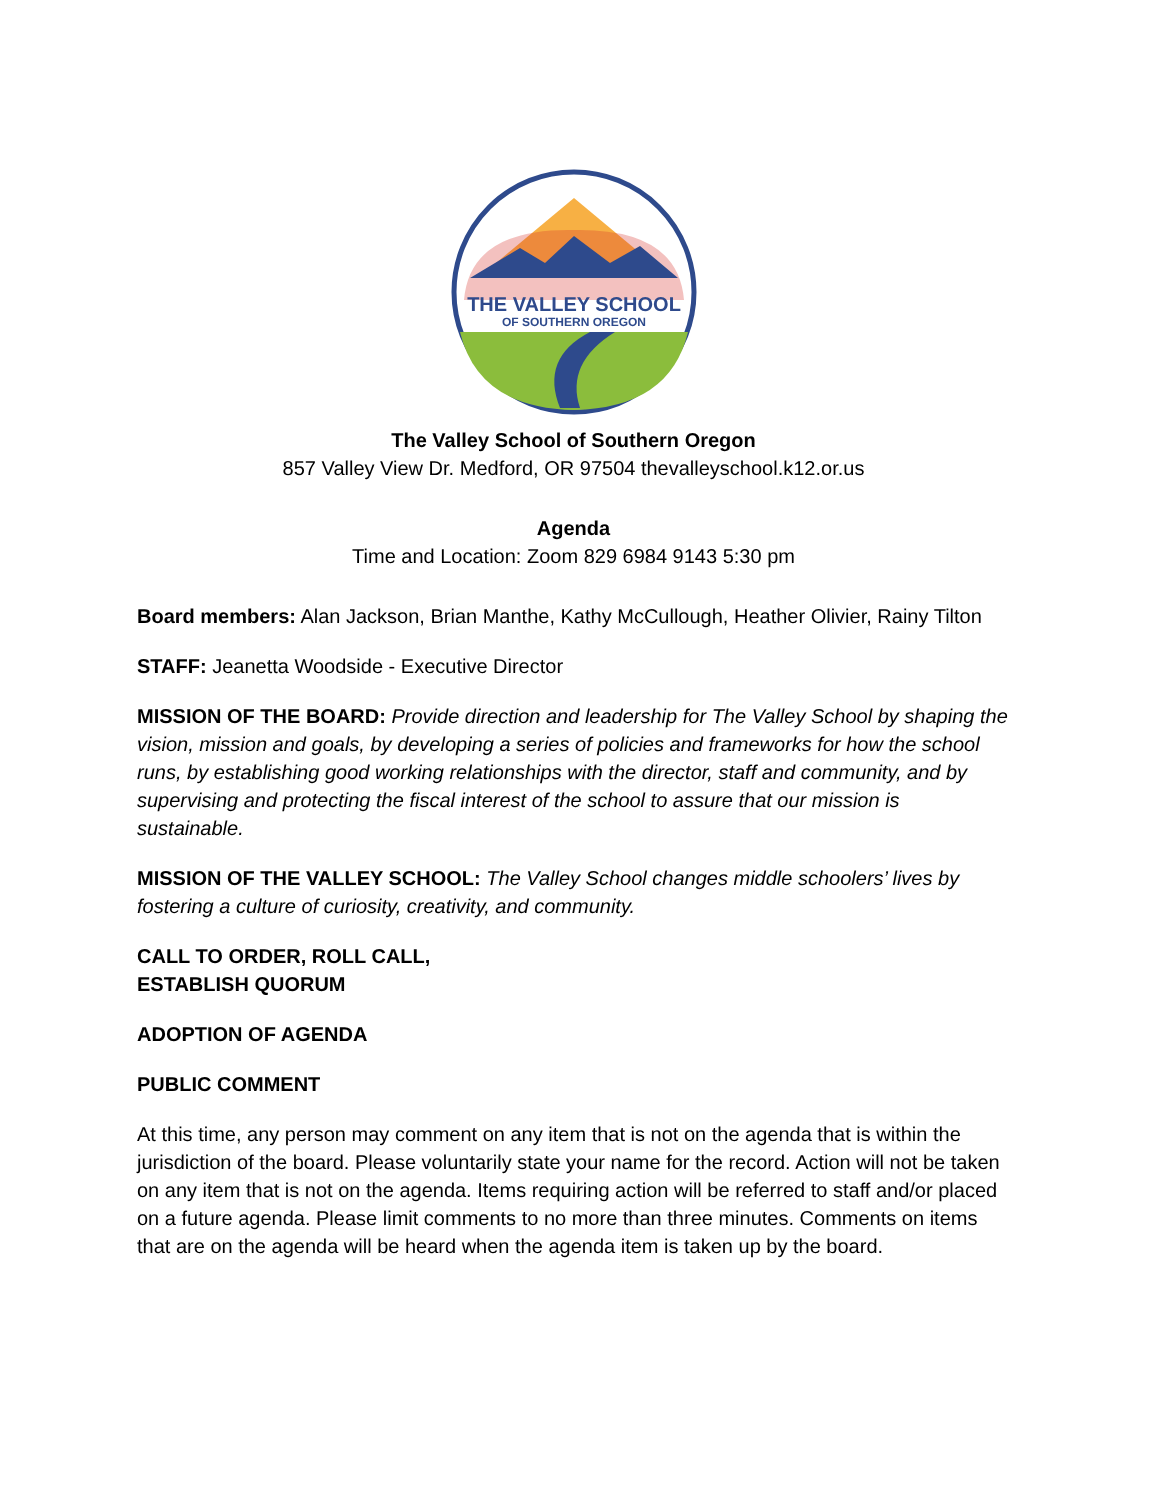THE VALLEY SCHOOL
OF SOUTHERN OREGON
The Valley School of Southern Oregon
857 Valley View Dr. Medford, OR 97504 thevalleyschool.k12.or.us
Agenda
Time and Location: Zoom 829 6984 9143 5:30 pm
Board members: Alan Jackson, Brian Manthe, Kathy McCullough, Heather Olivier, Rainy Tilton
STAFF: Jeanetta Woodside - Executive Director
MISSION OF THE BOARD: Provide direction and leadership for The Valley School by shaping the vision, mission and goals, by developing a series of policies and frameworks for how the school runs, by establishing good working relationships with the director, staff and community, and by supervising and protecting the fiscal interest of the school to assure that our mission is sustainable.
MISSION OF THE VALLEY SCHOOL: The Valley School changes middle schoolers’ lives by fostering a culture of curiosity, creativity, and community.
CALL TO ORDER, ROLL CALL,
ESTABLISH QUORUM
ADOPTION OF AGENDA
PUBLIC COMMENT
At this time, any person may comment on any item that is not on the agenda that is within the jurisdiction of the board. Please voluntarily state your name for the record. Action will not be taken on any item that is not on the agenda. Items requiring action will be referred to staff and/or placed on a future agenda. Please limit comments to no more than three minutes. Comments on items that are on the agenda will be heard when the agenda item is taken up by the board.